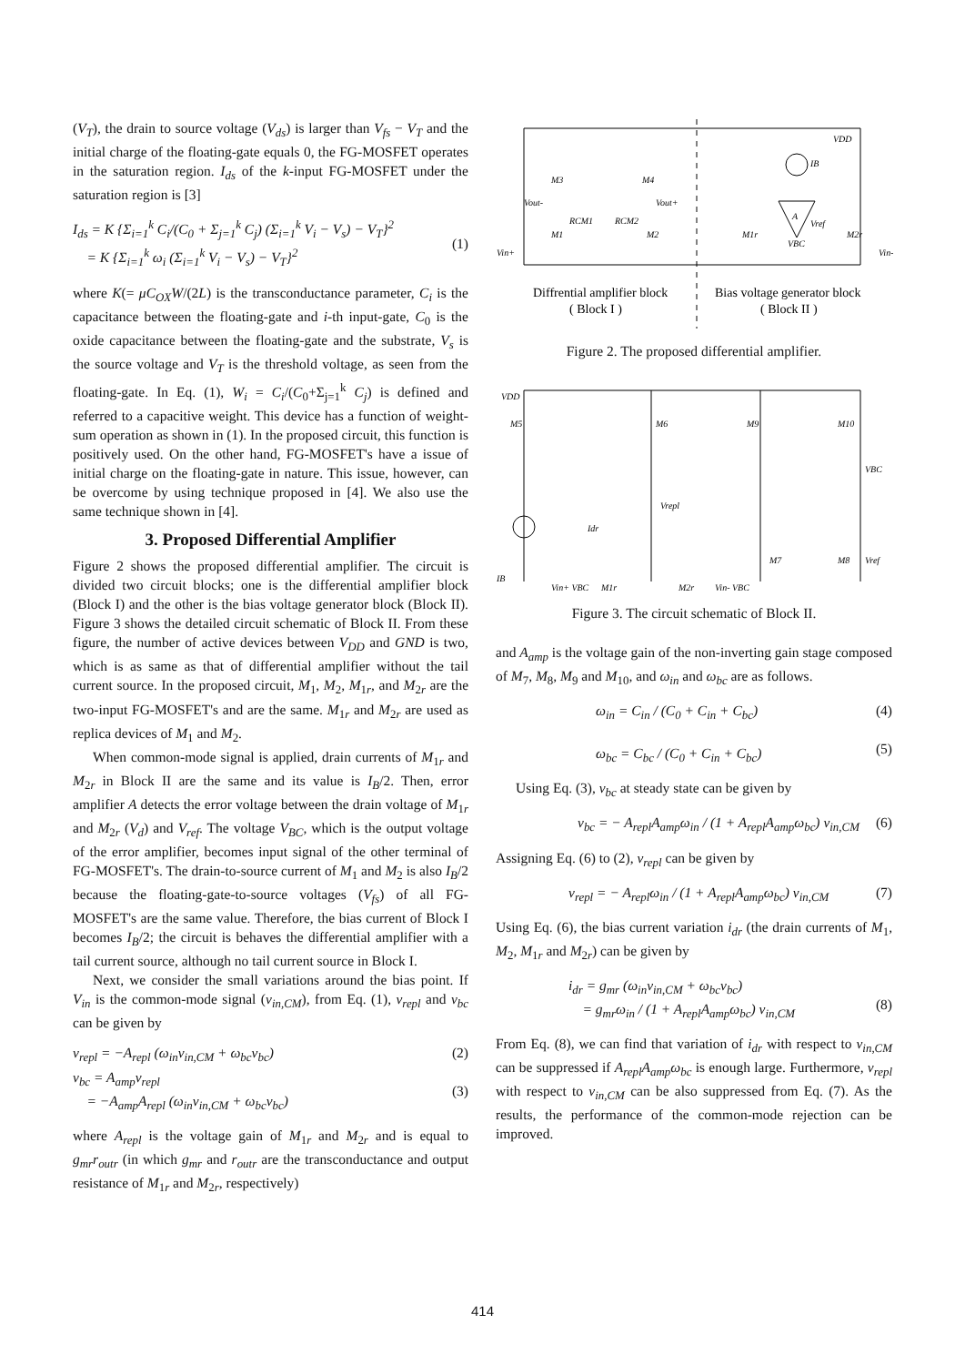(V<sub>T</sub>), the drain to source voltage (V<sub>ds</sub>) is larger than V<sub>fs</sub> − V<sub>T</sub> and the initial charge of the floating-gate equals 0, the FG-MOSFET operates in the saturation region. I<sub>ds</sub> of the k-input FG-MOSFET under the saturation region is [3]
I<sub>ds</sub> = K {Σ<sub>i=1</sub><sup>k</sup> C<sub>i</sub>/(C<sub>0</sub> + Σ<sub>j=1</sub><sup>k</sup> C<sub>j</sub>) (Σ<sub>i=1</sub><sup>k</sup> V<sub>i</sub> − V<sub>s</sub>) − V<sub>T</sub>}<sup>2</sup>
= K {Σ<sub>i=1</sub><sup>k</sup> ω<sub>i</sub> (Σ<sub>i=1</sub><sup>k</sup> V<sub>i</sub> − V<sub>s</sub>) − V<sub>T</sub>}<sup>2</sup>
(1)
where K(= μC<sub>OX</sub>W/(2L) is the transconductance parameter, C<sub>i</sub> is the capacitance between the floating-gate and i-th input-gate, C<sub>0</sub> is the oxide capacitance between the floating-gate and the substrate, V<sub>s</sub> is the source voltage and V<sub>T</sub> is the threshold voltage, as seen from the floating-gate. In Eq. (1), W<sub>i</sub> = C<sub>i</sub>/(C<sub>0</sub>+Σ<sub>j=1</sub><sup>k</sup> C<sub>j</sub>) is defined and referred to a capacitive weight. This device has a function of weight-sum operation as shown in (1). In the proposed circuit, this function is positively used. On the other hand, FG-MOSFET's have a issue of initial charge on the floating-gate in nature. This issue, however, can be overcome by using technique proposed in [4]. We also use the same technique shown in [4].
3. Proposed Differential Amplifier
Figure 2 shows the proposed differential amplifier. The circuit is divided two circuit blocks; one is the differential amplifier block (Block I) and the other is the bias voltage generator block (Block II). Figure 3 shows the detailed circuit schematic of Block II. From these figure, the number of active devices between V<sub>DD</sub> and GND is two, which is as same as that of differential amplifier without the tail current source. In the proposed circuit, M<sub>1</sub>, M<sub>2</sub>, M<sub>1r</sub>, and M<sub>2r</sub> are the two-input FG-MOSFET's and are the same. M<sub>1r</sub> and M<sub>2r</sub> are used as replica devices of M<sub>1</sub> and M<sub>2</sub>.
When common-mode signal is applied, drain currents of M<sub>1r</sub> and M<sub>2r</sub> in Block II are the same and its value is I<sub>B</sub>/2. Then, error amplifier A detects the error voltage between the drain voltage of M<sub>1r</sub> and M<sub>2r</sub> (V<sub>d</sub>) and V<sub>ref</sub>. The voltage V<sub>BC</sub>, which is the output voltage of the error amplifier, becomes input signal of the other terminal of FG-MOSFET's. The drain-to-source current of M<sub>1</sub> and M<sub>2</sub> is also I<sub>B</sub>/2 because the floating-gate-to-source voltages (V<sub>fs</sub>) of all FG-MOSFET's are the same value. Therefore, the bias current of Block I becomes I<sub>B</sub>/2; the circuit is behaves the differential amplifier with a tail current source, although no tail current source in Block I.
Next, we consider the small variations around the bias point. If V<sub>in</sub> is the common-mode signal (v<sub>in,CM</sub>), from Eq. (1), v<sub>repl</sub> and v<sub>bc</sub> can be given by
v<sub>repl</sub> = −A<sub>repl</sub> (ω<sub>in</sub>v<sub>in,CM</sub> + ω<sub>bc</sub>v<sub>bc</sub>)
v<sub>bc</sub> = A<sub>amp</sub>v<sub>repl</sub>
= −A<sub>amp</sub>A<sub>repl</sub> (ω<sub>in</sub>v<sub>in,CM</sub> + ω<sub>bc</sub>v<sub>bc</sub>) (2)
(3)
where A<sub>repl</sub> is the voltage gain of M<sub>1r</sub> and M<sub>2r</sub> and is equal to g<sub>mr</sub>r<sub>outr</sub> (in which g<sub>mr</sub> and r<sub>outr</sub> are the transconductance and output resistance of M<sub>1r</sub> and M<sub>2r</sub>, respectively)
VDD
IB
M3
M4
Vout-
Vout+
RCM1
RCM2
Vin+
M1
M2
M1r
A
Vref
VBC
M2r
Vin-
Diffrential amplifier block
( Block I )
Bias voltage generator block
( Block II )
Figure 2. The proposed differential amplifier.
VDD
M5
M6
M9
M10
VBC
Vrepl
Idr
IB
Vin+ VBC
M1r
M2r
Vin- VBC
M7
M8
Vref
Figure 3. The circuit schematic of Block II.
and A<sub>amp</sub> is the voltage gain of the non-inverting gain stage composed of M<sub>7</sub>, M<sub>8</sub>, M<sub>9</sub> and M<sub>10</sub>, and ω<sub>in</sub> and ω<sub>bc</sub> are as follows.
ω<sub>in</sub> = C<sub>in</sub> / (C<sub>0</sub> + C<sub>in</sub> + C<sub>bc</sub>)
ω<sub>bc</sub> = C<sub>bc</sub> / (C<sub>0</sub> + C<sub>in</sub> + C<sub>bc</sub>) (4)
(5)
Using Eq. (3), v<sub>bc</sub> at steady state can be given by
v<sub>bc</sub> = − A<sub>repl</sub>A<sub>amp</sub>ω<sub>in</sub> / (1 + A<sub>repl</sub>A<sub>amp</sub>ω<sub>bc</sub>) v<sub>in,CM</sub> (6)
Assigning Eq. (6) to (2), v<sub>repl</sub> can be given by
v<sub>repl</sub> = − A<sub>repl</sub>ω<sub>in</sub> / (1 + A<sub>repl</sub>A<sub>amp</sub>ω<sub>bc</sub>) v<sub>in,CM</sub> (7)
Using Eq. (6), the bias current variation i<sub>dr</sub> (the drain currents of M<sub>1</sub>, M<sub>2</sub>, M<sub>1r</sub> and M<sub>2r</sub>) can be given by
i<sub>dr</sub> = g<sub>mr</sub> (ω<sub>in</sub>v<sub>in,CM</sub> + ω<sub>bc</sub>v<sub>bc</sub>)
= g<sub>mr</sub>ω<sub>in</sub> / (1 + A<sub>repl</sub>A<sub>amp</sub>ω<sub>bc</sub>) v<sub>in,CM</sub>
(8)
From Eq. (8), we can find that variation of i<sub>dr</sub> with respect to v<sub>in,CM</sub> can be suppressed if A<sub>repl</sub>A<sub>amp</sub>ω<sub>bc</sub> is enough large. Furthermore, v<sub>repl</sub> with respect to v<sub>in,CM</sub> can be also suppressed from Eq. (7). As the results, the performance of the common-mode rejection can be improved.
414